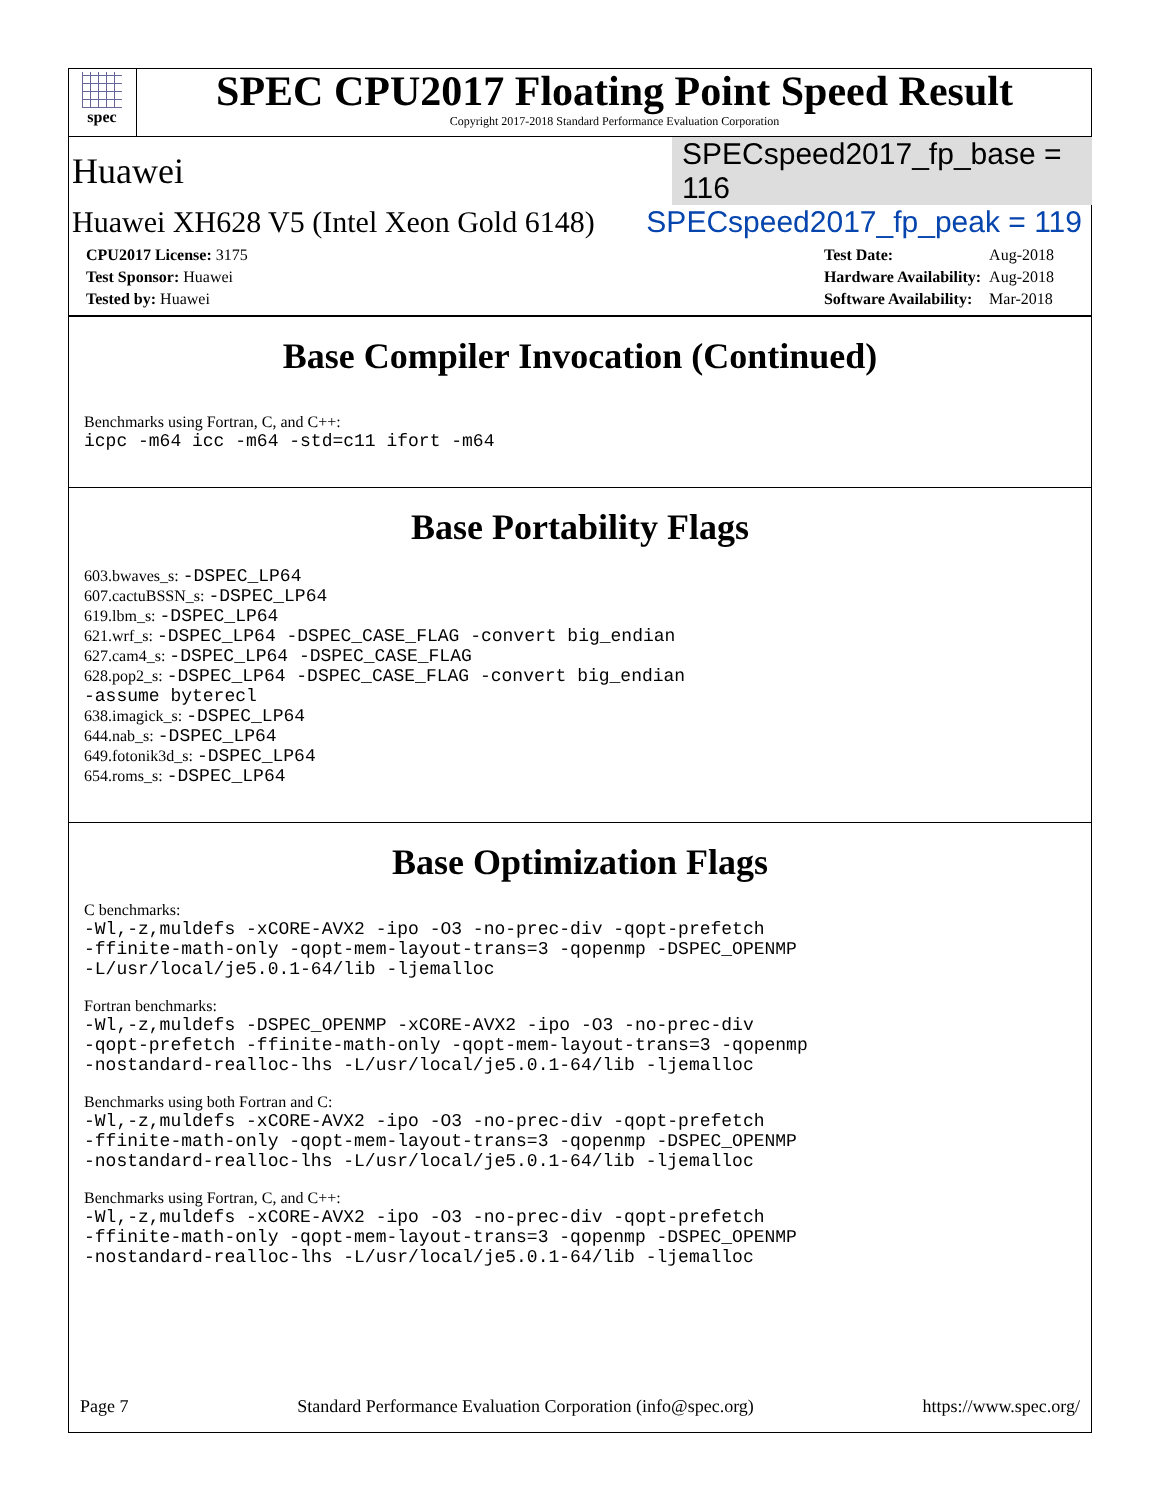spec
SPEC CPU2017 Floating Point Speed Result
Copyright 2017-2018 Standard Performance Evaluation Corporation
Huawei SPECspeed2017_fp_base = 116
Huawei XH628 V5 (Intel Xeon Gold 6148) SPECspeed2017_fp_peak = 119
| CPU2017 License: 3175 |
| Test Sponsor: Huawei |
| Tested by: Huawei |
| Test Date: | Aug-2018 |
| Hardware Availability: | Aug-2018 |
| Software Availability: | Mar-2018 |
Base Compiler Invocation (Continued)
Benchmarks using Fortran, C, and C++:
icpc -m64 icc -m64 -std=c11 ifort -m64
Base Portability Flags
603.bwaves_s: -DSPEC_LP64
607.cactuBSSN_s: -DSPEC_LP64
619.lbm_s: -DSPEC_LP64
621.wrf_s: -DSPEC_LP64 -DSPEC_CASE_FLAG -convert big_endian
627.cam4_s: -DSPEC_LP64 -DSPEC_CASE_FLAG
628.pop2_s: -DSPEC_LP64 -DSPEC_CASE_FLAG -convert big_endian
-assume byterecl
638.imagick_s: -DSPEC_LP64
644.nab_s: -DSPEC_LP64
649.fotonik3d_s: -DSPEC_LP64
654.roms_s: -DSPEC_LP64
Base Optimization Flags
C benchmarks:
-Wl,-z,muldefs -xCORE-AVX2 -ipo -O3 -no-prec-div -qopt-prefetch
-ffinite-math-only -qopt-mem-layout-trans=3 -qopenmp -DSPEC_OPENMP
-L/usr/local/je5.0.1-64/lib -ljemalloc
Fortran benchmarks:
-Wl,-z,muldefs -DSPEC_OPENMP -xCORE-AVX2 -ipo -O3 -no-prec-div
-qopt-prefetch -ffinite-math-only -qopt-mem-layout-trans=3 -qopenmp
-nostandard-realloc-lhs -L/usr/local/je5.0.1-64/lib -ljemalloc
Benchmarks using both Fortran and C:
-Wl,-z,muldefs -xCORE-AVX2 -ipo -O3 -no-prec-div -qopt-prefetch
-ffinite-math-only -qopt-mem-layout-trans=3 -qopenmp -DSPEC_OPENMP
-nostandard-realloc-lhs -L/usr/local/je5.0.1-64/lib -ljemalloc
Benchmarks using Fortran, C, and C++:
-Wl,-z,muldefs -xCORE-AVX2 -ipo -O3 -no-prec-div -qopt-prefetch
-ffinite-math-only -qopt-mem-layout-trans=3 -qopenmp -DSPEC_OPENMP
-nostandard-realloc-lhs -L/usr/local/je5.0.1-64/lib -ljemalloc
Page 7 Standard Performance Evaluation Corporation (info@spec.org) https://www.spec.org/